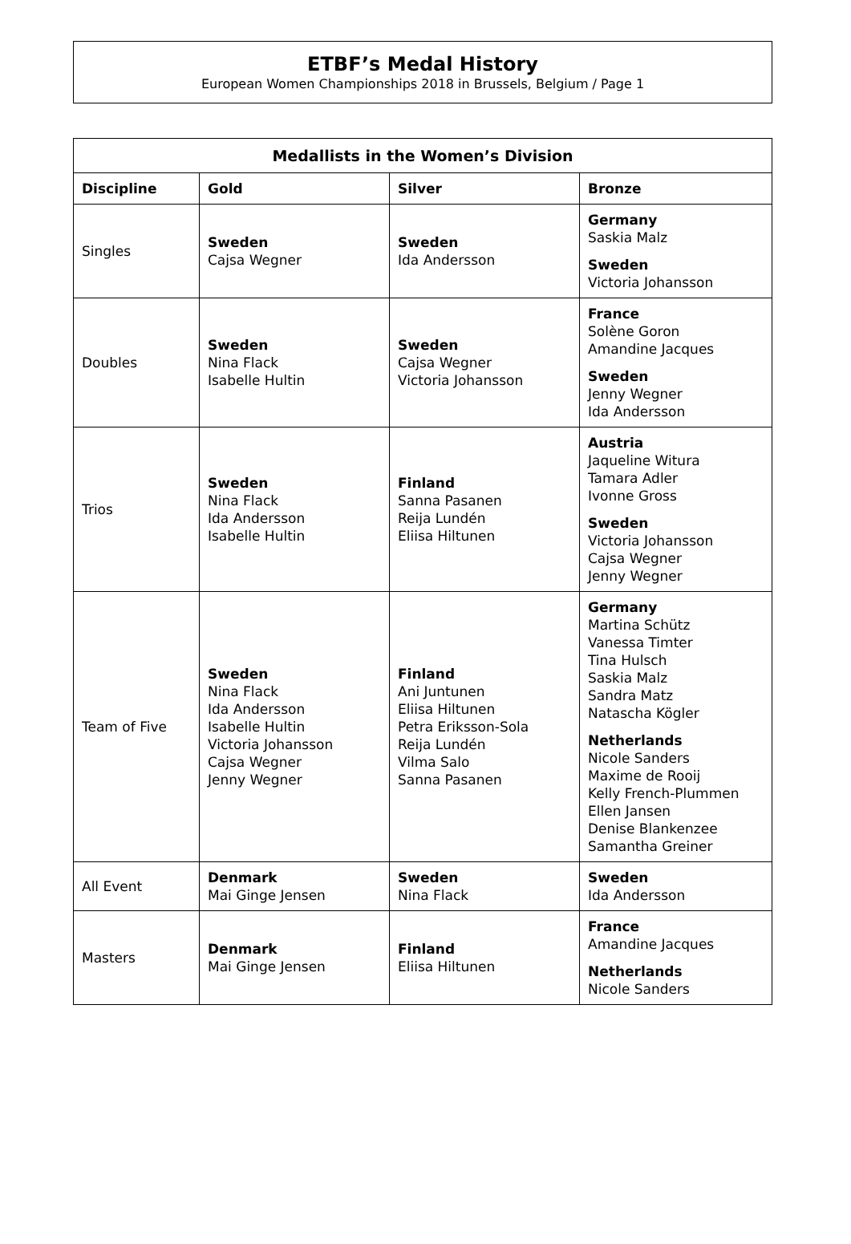ETBF’s Medal History
European Women Championships 2018 in Brussels, Belgium / Page 1
| Medallists in the Women’s Division | | | |
| --- | --- | --- | --- |
| Discipline | Gold | Silver | Bronze |
| Singles | Sweden Cajsa Wegner | Sweden Ida Andersson | Germany Saskia Malz Sweden Victoria Johansson |
| Doubles | Sweden Nina Flack Isabelle Hultin | Sweden Cajsa Wegner Victoria Johansson | France Solène Goron Amandine Jacques Sweden Jenny Wegner Ida Andersson |
| Trios | Sweden Nina Flack Ida Andersson Isabelle Hultin | Finland Sanna Pasanen Reija Lundén Eliisa Hiltunen | Austria Jaqueline Witura Tamara Adler Ivonne Gross Sweden Victoria Johansson Cajsa Wegner Jenny Wegner |
| Team of Five | Sweden Nina Flack Ida Andersson Isabelle Hultin Victoria Johansson Cajsa Wegner Jenny Wegner | Finland Ani Juntunen Eliisa Hiltunen Petra Eriksson-Sola Reija Lundén Vilma Salo Sanna Pasanen | Germany Martina Schütz Vanessa Timter Tina Hulsch Saskia Malz Sandra Matz Natascha Kögler Netherlands Nicole Sanders Maxime de Rooij Kelly French-Plummen Ellen Jansen Denise Blankenzee Samantha Greiner |
| All Event | Denmark Mai Ginge Jensen | Sweden Nina Flack | Sweden Ida Andersson |
| Masters | Denmark Mai Ginge Jensen | Finland Eliisa Hiltunen | France Amandine Jacques Netherlands Nicole Sanders |